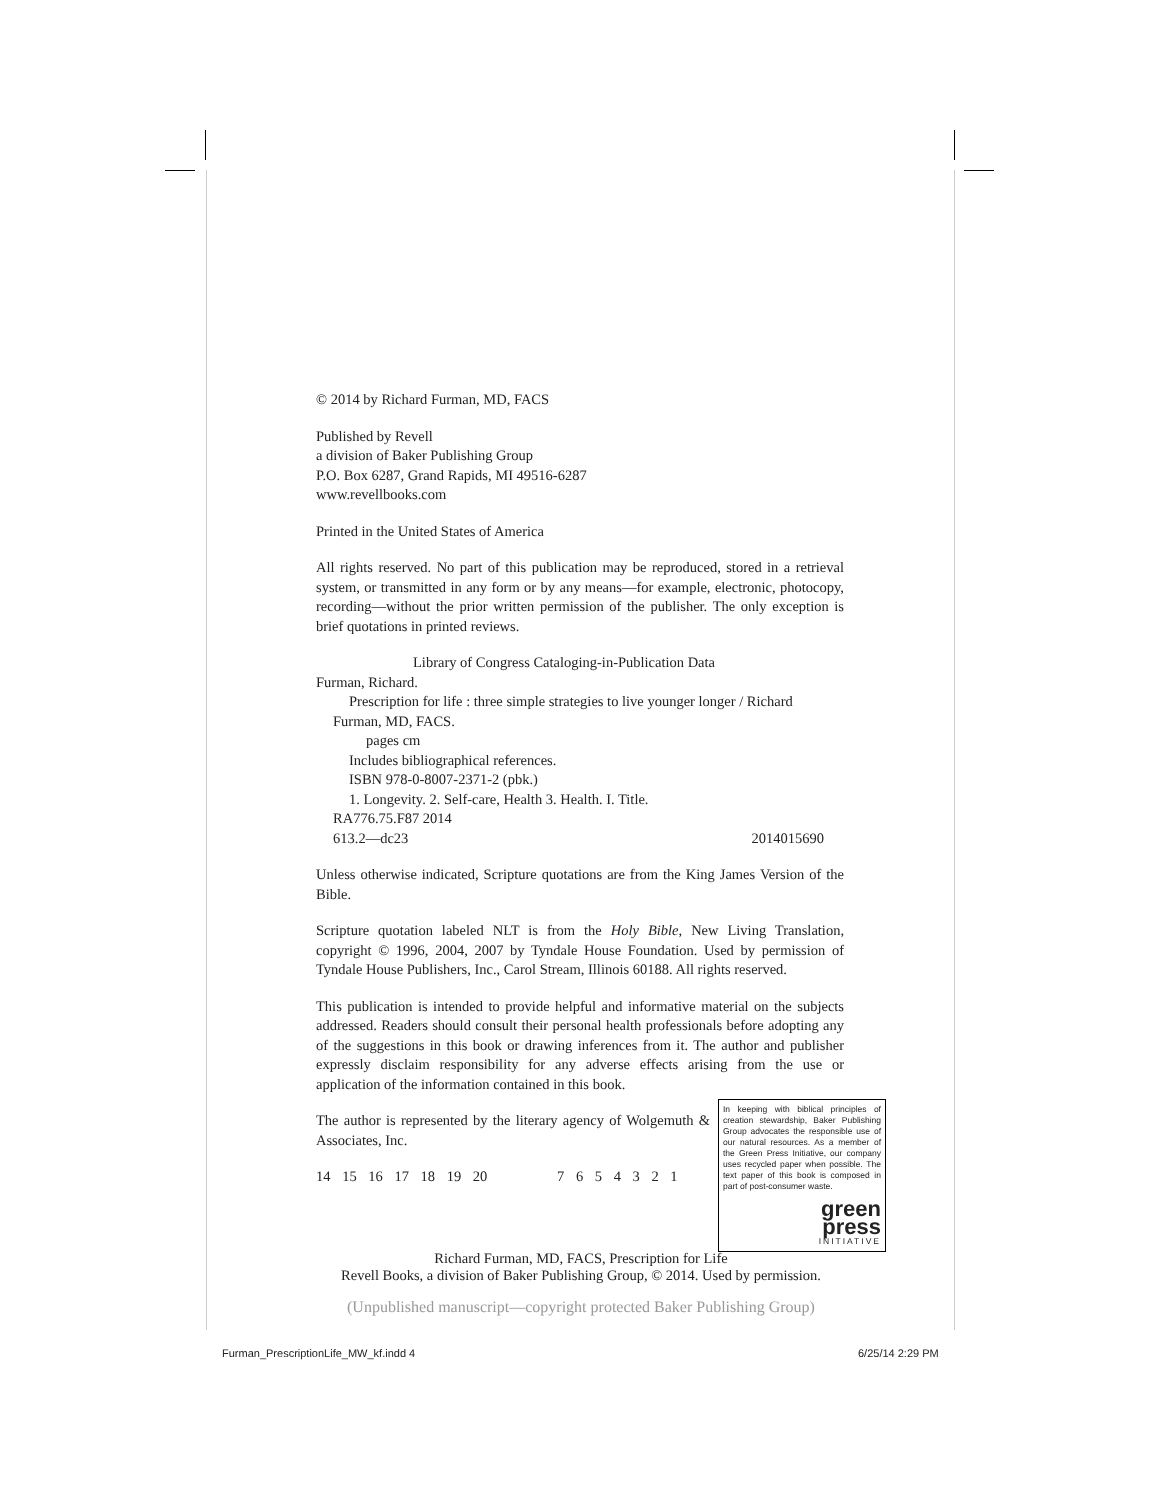© 2014 by Richard Furman, MD, FACS
Published by Revell
a division of Baker Publishing Group
P.O. Box 6287, Grand Rapids, MI 49516-6287
www.revellbooks.com
Printed in the United States of America
All rights reserved. No part of this publication may be reproduced, stored in a retrieval system, or transmitted in any form or by any means—for example, electronic, photocopy, recording—without the prior written permission of the publisher. The only exception is brief quotations in printed reviews.
Library of Congress Cataloging-in-Publication Data
Furman, Richard.
Prescription for life : three simple strategies to live younger longer / Richard
Furman, MD, FACS.
pages cm
Includes bibliographical references.
ISBN 978-0-8007-2371-2 (pbk.)
1. Longevity. 2. Self-care, Health 3. Health. I. Title.
RA776.75.F87 2014
613.2—dc23 2014015690
Unless otherwise indicated, Scripture quotations are from the King James Version of the Bible.
Scripture quotation labeled NLT is from the Holy Bible, New Living Translation, copyright © 1996, 2004, 2007 by Tyndale House Foundation. Used by permission of Tyndale House Publishers, Inc., Carol Stream, Illinois 60188. All rights reserved.
This publication is intended to provide helpful and informative material on the subjects addressed. Readers should consult their personal health professionals before adopting any of the suggestions in this book or drawing inferences from it. The author and publisher expressly disclaim responsibility for any adverse effects arising from the use or application of the information contained in this book.
In keeping with biblical principles of creation stewardship, Baker Publishing Group advocates the responsible use of our natural resources. As a member of the Green Press Initiative, our company uses recycled paper when possible. The text paper of this book is composed in part of post-consumer waste.
green
press
INITIATIVE
The author is represented by the literary agency of Wolgemuth & Associates, Inc.
14 15 16 17 18 19 20 7 6 5 4 3 2 1
Richard Furman, MD, FACS, Prescription for Life
Revell Books, a division of Baker Publishing Group, © 2014. Used by permission.
(Unpublished manuscript—copyright protected Baker Publishing Group)
Furman_PrescriptionLife_MW_kf.indd 4
6/25/14 2:29 PM